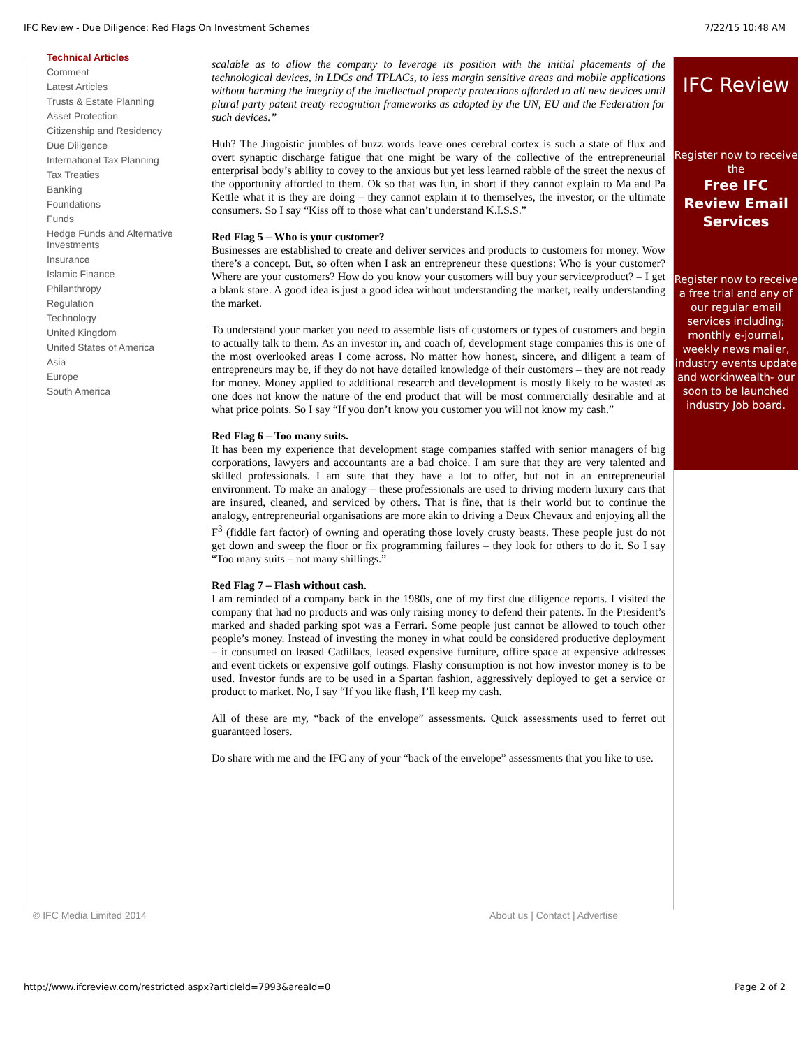IFC Review - Due Diligence: Red Flags On Investment Schemes 7/22/15 10:48 AM
Technical Articles
Comment
Latest Articles
Trusts & Estate Planning
Asset Protection
Citizenship and Residency
Due Diligence
International Tax Planning
Tax Treaties
Banking
Foundations
Funds
Hedge Funds and Alternative Investments
Insurance
Islamic Finance
Philanthropy
Regulation
Technology
United Kingdom
United States of America
Asia
Europe
South America
scalable as to allow the company to leverage its position with the initial placements of the technological devices, in LDCs and TPLACs, to less margin sensitive areas and mobile applications without harming the integrity of the intellectual property protections afforded to all new devices until plural party patent treaty recognition frameworks as adopted by the UN, EU and the Federation for such devices.”
Huh? The Jingoistic jumbles of buzz words leave ones cerebral cortex is such a state of flux and overt synaptic discharge fatigue that one might be wary of the collective of the entrepreneurial enterprisal body’s ability to covey to the anxious but yet less learned rabble of the street the nexus of the opportunity afforded to them. Ok so that was fun, in short if they cannot explain to Ma and Pa Kettle what it is they are doing – they cannot explain it to themselves, the investor, or the ultimate consumers. So I say “Kiss off to those what can’t understand K.I.S.S.”
Red Flag 5 – Who is your customer?
Businesses are established to create and deliver services and products to customers for money. Wow there’s a concept. But, so often when I ask an entrepreneur these questions: Who is your customer? Where are your customers? How do you know your customers will buy your service/product? – I get a blank stare. A good idea is just a good idea without understanding the market, really understanding the market.
To understand your market you need to assemble lists of customers or types of customers and begin to actually talk to them. As an investor in, and coach of, development stage companies this is one of the most overlooked areas I come across. No matter how honest, sincere, and diligent a team of entrepreneurs may be, if they do not have detailed knowledge of their customers – they are not ready for money. Money applied to additional research and development is mostly likely to be wasted as one does not know the nature of the end product that will be most commercially desirable and at what price points. So I say “If you don’t know you customer you will not know my cash.”
Red Flag 6 – Too many suits.
It has been my experience that development stage companies staffed with senior managers of big corporations, lawyers and accountants are a bad choice. I am sure that they are very talented and skilled professionals. I am sure that they have a lot to offer, but not in an entrepreneurial environment. To make an analogy – these professionals are used to driving modern luxury cars that are insured, cleaned, and serviced by others. That is fine, that is their world but to continue the analogy, entrepreneurial organisations are more akin to driving a Deux Chevaux and enjoying all the F<sup>3</sup> (fiddle fart factor) of owning and operating those lovely crusty beasts. These people just do not get down and sweep the floor or fix programming failures – they look for others to do it. So I say “Too many suits – not many shillings.”
Red Flag 7 – Flash without cash.
I am reminded of a company back in the 1980s, one of my first due diligence reports. I visited the company that had no products and was only raising money to defend their patents. In the President’s marked and shaded parking spot was a Ferrari. Some people just cannot be allowed to touch other people’s money. Instead of investing the money in what could be considered productive deployment – it consumed on leased Cadillacs, leased expensive furniture, office space at expensive addresses and event tickets or expensive golf outings. Flashy consumption is not how investor money is to be used. Investor funds are to be used in a Spartan fashion, aggressively deployed to get a service or product to market. No, I say “If you like flash, I’ll keep my cash.
All of these are my, “back of the envelope” assessments. Quick assessments used to ferret out guaranteed losers.
Do share with me and the IFC any of your “back of the envelope” assessments that you like to use.
IFC Review
Register now to receive the
Free IFC Review Email Services
Register now to receive a free trial and any of our regular email services including; monthly e-journal, weekly news mailer, industry events update and workinwealth- our soon to be launched industry Job board.
© IFC Media Limited 2014 About us | Contact | Advertise
http://www.ifcreview.com/restricted.aspx?articleId=7993&areaId=0 Page 2 of 2